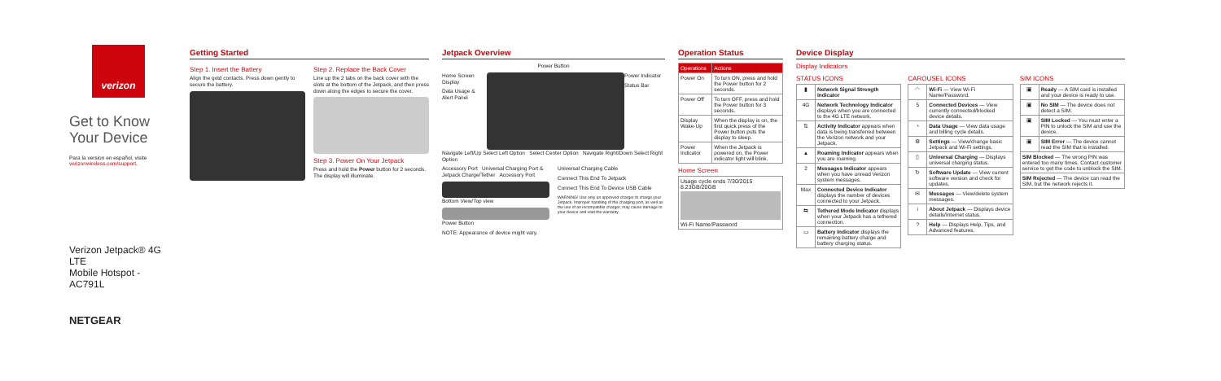verizon
Get to Know
Your Device
Para la version en español, visite verizonwireless.com/support.
Verizon Jetpack® 4G LTE
Mobile Hotspot - AC791L
NETGEAR
Getting Started
Step 1. Insert the Battery
Align the gold contacts. Press down gently to secure the battery.
Step 2. Replace the Back Cover
Line up the 2 tabs on the back cover with the slots at the bottom of the Jetpack, and then press down along the edges to secure the cover.
Step 3. Power On Your Jetpack
Press and hold the Power button for 2 seconds. The display will illuminate.
Jetpack Overview
Power Button
Home Screen Display
Data Usage & Alert Panel
Power Indicator
Status Bar
Navigate Left/Up Select Left Option Select Center Option Navigate Right/Down Select Right Option
Accessory Port Universal Charging Port & Jetpack Charge/Tether Accessory Port
Bottom View/Top view
Power Button
NOTE: Appearance of device might vary.
Universal Charging Cable
Connect This End To Jetpack
Connect This End To Device USB Cable
WARNING! Use only an approved charger to charge your Jetpack. Improper handling of the charging port, as well as the use of an incompatible charger, may cause damage to your device and void the warranty.
Operation Status
| Operations | Actions |
| --- | --- |
| Power On | To turn ON, press and hold the Power button for 2 seconds. |
| Power Off | To turn OFF, press and hold the Power button for 3 seconds. |
| Display Wake-Up | When the display is on, the first quick press of the Power button puts the display to sleep. |
| Power Indicator | When the Jetpack is powered on, the Power indicator light will blink. |
Home Screen
Usage cycle ends 7/30/2015
8.23GB/20GB
Wi-Fi Name/Password
Device Display
Display Indicators
STATUS ICONS
| ▮ | Network Signal Strength Indicator |
| 4G | Network Technology Indicator displays when you are connected to the 4G LTE network. |
| ⇅ | Activity Indicator appears when data is being transferred between the Verizon network and your Jetpack. |
| ▲ | Roaming Indicator appears when you are roaming. |
| 2 | Messages Indicator appears when you have unread Verizon system messages. |
| Max | Connected Device Indicator displays the number of devices connected to your Jetpack. |
| ⇆ | Tethered Mode Indicator displays when your Jetpack has a tethered connection. |
| ▭ | Battery Indicator displays the remaining battery charge and battery charging status. |
CAROUSEL ICONS
| ◠ | Wi-Fi — View Wi-Fi Name/Password. |
| 5 | Connected Devices — View currently connected/blocked device details. |
| ◔ | Data Usage — View data usage and billing cycle details. |
| ⚙ | Settings — View/change basic Jetpack and Wi-Fi settings. |
| ▯ | Universal Charging — Displays universal charging status. |
| ↻ | Software Update — View current software version and check for updates. |
| ✉ | Messages — View/delete system messages. |
| i | About Jetpack — Displays device details/Internet status. |
| ? | Help — Displays Help, Tips, and Advanced features. |
SIM ICONS
| ▣ | Ready — A SIM card is installed and your device is ready to use. |
| ▣ | No SIM — The device does not detect a SIM. |
| ▣ | SIM Locked — You must enter a PIN to unlock the SIM and use the device. |
| ▣ | SIM Error — The device cannot read the SIM that is installed. |
| SIM Blocked — The wrong PIN was entered too many times. Contact customer service to get the code to unblock the SIM. | |
| SIM Rejected — The device can read the SIM, but the network rejects it. | |